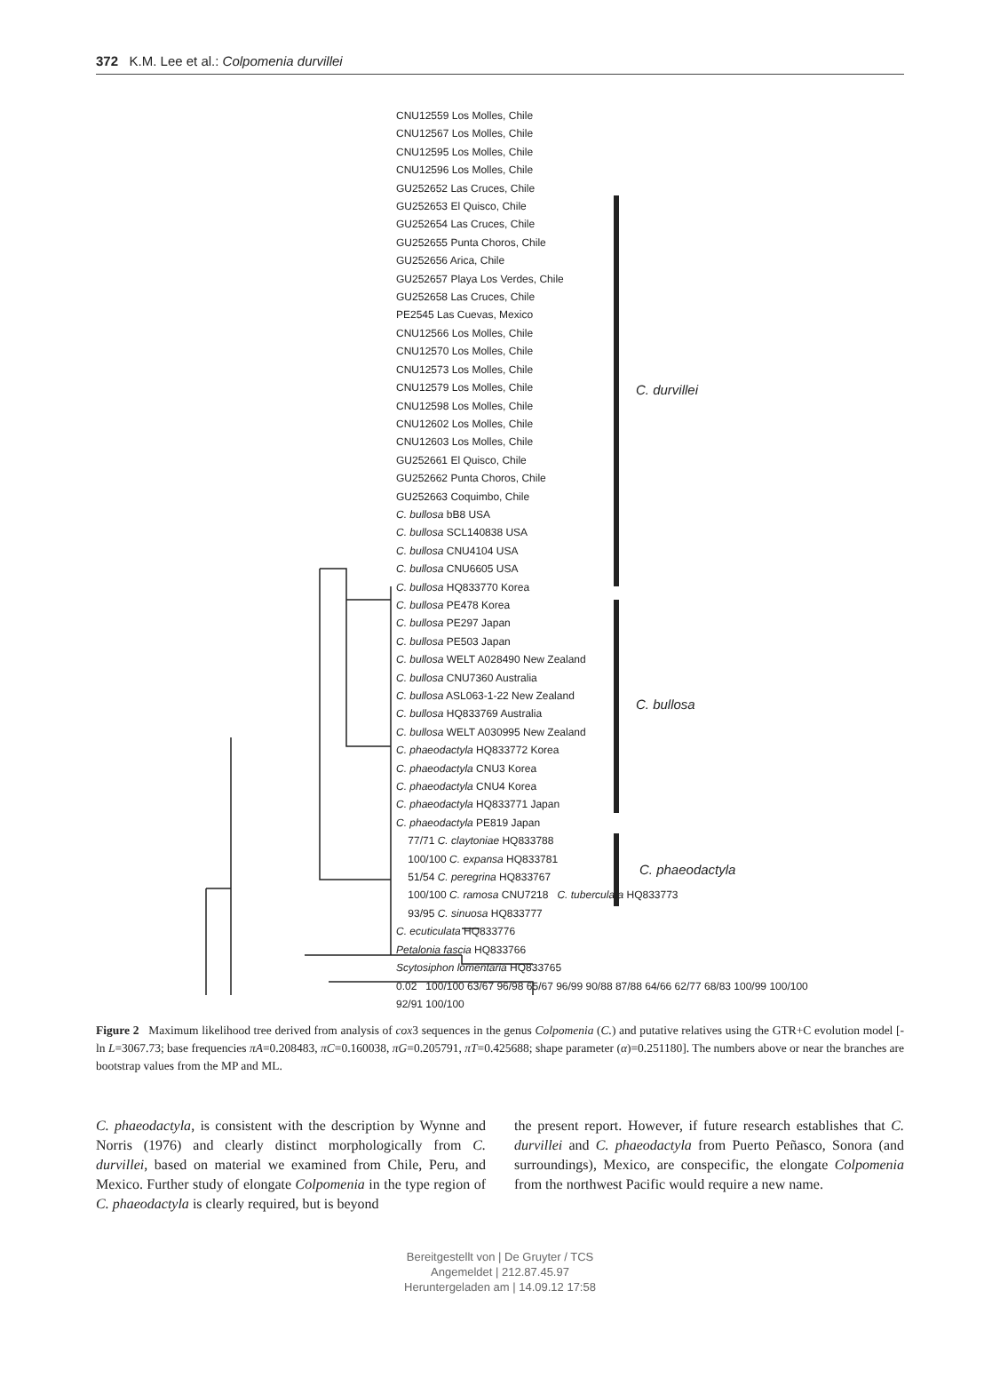372 K.M. Lee et al.: Colpomenia durvillei
CNU12559 Los Molles, Chile
CNU12567 Los Molles, Chile
CNU12595 Los Molles, Chile
CNU12596 Los Molles, Chile
GU252652 Las Cruces, Chile
GU252653 El Quisco, Chile
GU252654 Las Cruces, Chile
GU252655 Punta Choros, Chile
GU252656 Arica, Chile
GU252657 Playa Los Verdes, Chile
GU252658 Las Cruces, Chile
PE2545 Las Cuevas, Mexico
CNU12566 Los Molles, Chile
CNU12570 Los Molles, Chile
CNU12573 Los Molles, Chile
CNU12579 Los Molles, Chile
CNU12598 Los Molles, Chile
CNU12602 Los Molles, Chile
CNU12603 Los Molles, Chile
GU252661 El Quisco, Chile
GU252662 Punta Choros, Chile
GU252663 Coquimbo, Chile
C. bullosa bB8 USA
C. bullosa SCL140838 USA
C. bullosa CNU4104 USA
C. bullosa CNU6605 USA
C. bullosa HQ833770 Korea
C. bullosa PE478 Korea
C. bullosa PE297 Japan
C. bullosa PE503 Japan
C. bullosa WELT A028490 New Zealand
C. bullosa CNU7360 Australia
C. bullosa ASL063-1-22 New Zealand
C. bullosa HQ833769 Australia
C. bullosa WELT A030995 New Zealand
C. phaeodactyla HQ833772 Korea
C. phaeodactyla CNU3 Korea
C. phaeodactyla CNU4 Korea
C. phaeodactyla HQ833771 Japan
C. phaeodactyla PE819 Japan
77/71 C. claytoniae HQ833788
100/100 C. expansa HQ833781
51/54 C. peregrina HQ833767
100/100 C. ramosa CNU7218 C. tuberculata HQ833773
93/95 C. sinuosa HQ833777
C. ecuticulata HQ833776
Petalonia fascia HQ833766
Scytosiphon lomentaria HQ833765
0.02 100/100 63/67 96/98 65/67 96/99 90/88 87/88 64/66 62/77 68/83 100/99 100/100 92/91 100/100
C. durvillei
C. bullosa
C. phaeodactyla
Figure 2 Maximum likelihood tree derived from analysis of cox3 sequences in the genus Colpomenia (C.) and putative relatives using the GTR+C evolution model [-ln L=3067.73; base frequencies πA=0.208483, πC=0.160038, πG=0.205791, πT=0.425688; shape parameter (α)=0.251180]. The numbers above or near the branches are bootstrap values from the MP and ML.
C. phaeodactyla, is consistent with the description by Wynne and Norris (1976) and clearly distinct morphologically from C. durvillei, based on material we examined from Chile, Peru, and Mexico. Further study of elongate Colpomenia in the type region of C. phaeodactyla is clearly required, but is beyond
the present report. However, if future research establishes that C. durvillei and C. phaeodactyla from Puerto Peñasco, Sonora (and surroundings), Mexico, are conspecific, the elongate Colpomenia from the northwest Pacific would require a new name.
Bereitgestellt von | De Gruyter / TCS
Angemeldet | 212.87.45.97
Heruntergeladen am | 14.09.12 17:58